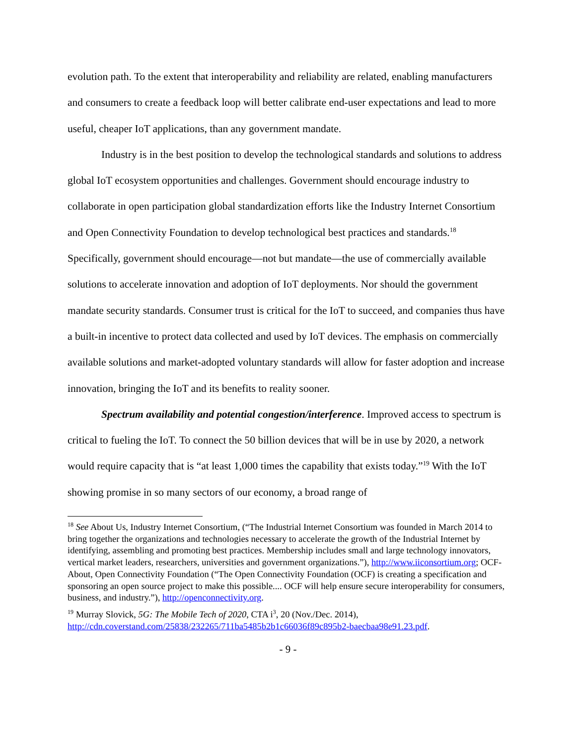evolution path. To the extent that interoperability and reliability are related, enabling manufacturers and consumers to create a feedback loop will better calibrate end-user expectations and lead to more useful, cheaper IoT applications, than any government mandate.
Industry is in the best position to develop the technological standards and solutions to address global IoT ecosystem opportunities and challenges. Government should encourage industry to collaborate in open participation global standardization efforts like the Industry Internet Consortium and Open Connectivity Foundation to develop technological best practices and standards.<sup>18</sup> Specifically, government should encourage—not but mandate—the use of commercially available solutions to accelerate innovation and adoption of IoT deployments. Nor should the government mandate security standards. Consumer trust is critical for the IoT to succeed, and companies thus have a built-in incentive to protect data collected and used by IoT devices. The emphasis on commercially available solutions and market-adopted voluntary standards will allow for faster adoption and increase innovation, bringing the IoT and its benefits to reality sooner.
Spectrum availability and potential congestion/interference. Improved access to spectrum is critical to fueling the IoT. To connect the 50 billion devices that will be in use by 2020, a network would require capacity that is “at least 1,000 times the capability that exists today.”<sup>19</sup> With the IoT showing promise in so many sectors of our economy, a broad range of
<sup>18</sup> See About Us, Industry Internet Consortium, (“The Industrial Internet Consortium was founded in March 2014 to bring together the organizations and technologies necessary to accelerate the growth of the Industrial Internet by identifying, assembling and promoting best practices. Membership includes small and large technology innovators, vertical market leaders, researchers, universities and government organizations.”), http://www.iiconsortium.org; OCF-About, Open Connectivity Foundation (“The Open Connectivity Foundation (OCF) is creating a specification and sponsoring an open source project to make this possible.... OCF will help ensure secure interoperability for consumers, business, and industry.”), http://openconnectivity.org.
<sup>19</sup> Murray Slovick, 5G: The Mobile Tech of 2020, CTA i<sup>3</sup>, 20 (Nov./Dec. 2014), http://cdn.coverstand.com/25838/232265/711ba5485b2b1c66036f89c895b2-baecbaa98e91.23.pdf.
- 9 -